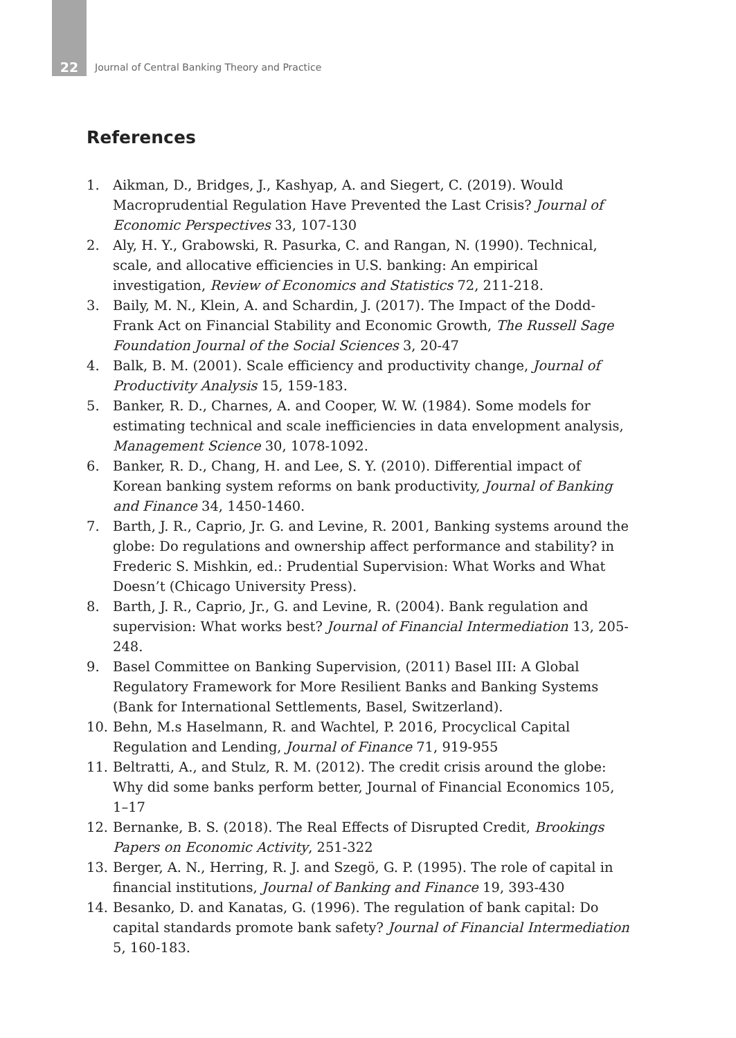22
Journal of Central Banking Theory and Practice
References
1. Aikman, D., Bridges, J., Kashyap, A. and Siegert, C. (2019). Would Macroprudential Regulation Have Prevented the Last Crisis? Journal of Economic Perspectives 33, 107-130
2. Aly, H. Y., Grabowski, R. Pasurka, C. and Rangan, N. (1990). Technical, scale, and allocative efficiencies in U.S. banking: An empirical investigation, Review of Economics and Statistics 72, 211-218.
3. Baily, M. N., Klein, A. and Schardin, J. (2017). The Impact of the Dodd-Frank Act on Financial Stability and Economic Growth, The Russell Sage Foundation Journal of the Social Sciences 3, 20-47
4. Balk, B. M. (2001). Scale efficiency and productivity change, Journal of Productivity Analysis 15, 159-183.
5. Banker, R. D., Charnes, A. and Cooper, W. W. (1984). Some models for estimating technical and scale inefficiencies in data envelopment analysis, Management Science 30, 1078-1092.
6. Banker, R. D., Chang, H. and Lee, S. Y. (2010). Differential impact of Korean banking system reforms on bank productivity, Journal of Banking and Finance 34, 1450-1460.
7. Barth, J. R., Caprio, Jr. G. and Levine, R. 2001, Banking systems around the globe: Do regulations and ownership affect performance and stability? in Frederic S. Mishkin, ed.: Prudential Supervision: What Works and What Doesn’t (Chicago University Press).
8. Barth, J. R., Caprio, Jr., G. and Levine, R. (2004). Bank regulation and supervision: What works best? Journal of Financial Intermediation 13, 205-248.
9. Basel Committee on Banking Supervision, (2011) Basel III: A Global Regulatory Framework for More Resilient Banks and Banking Systems (Bank for International Settlements, Basel, Switzerland).
10. Behn, M.s Haselmann, R. and Wachtel, P. 2016, Procyclical Capital Regulation and Lending, Journal of Finance 71, 919-955
11. Beltratti, A., and Stulz, R. M. (2012). The credit crisis around the globe: Why did some banks perform better, Journal of Financial Economics 105, 1–17
12. Bernanke, B. S. (2018). The Real Effects of Disrupted Credit, Brookings Papers on Economic Activity, 251-322
13. Berger, A. N., Herring, R. J. and Szegö, G. P. (1995). The role of capital in financial institutions, Journal of Banking and Finance 19, 393-430
14. Besanko, D. and Kanatas, G. (1996). The regulation of bank capital: Do capital standards promote bank safety? Journal of Financial Intermediation 5, 160-183.